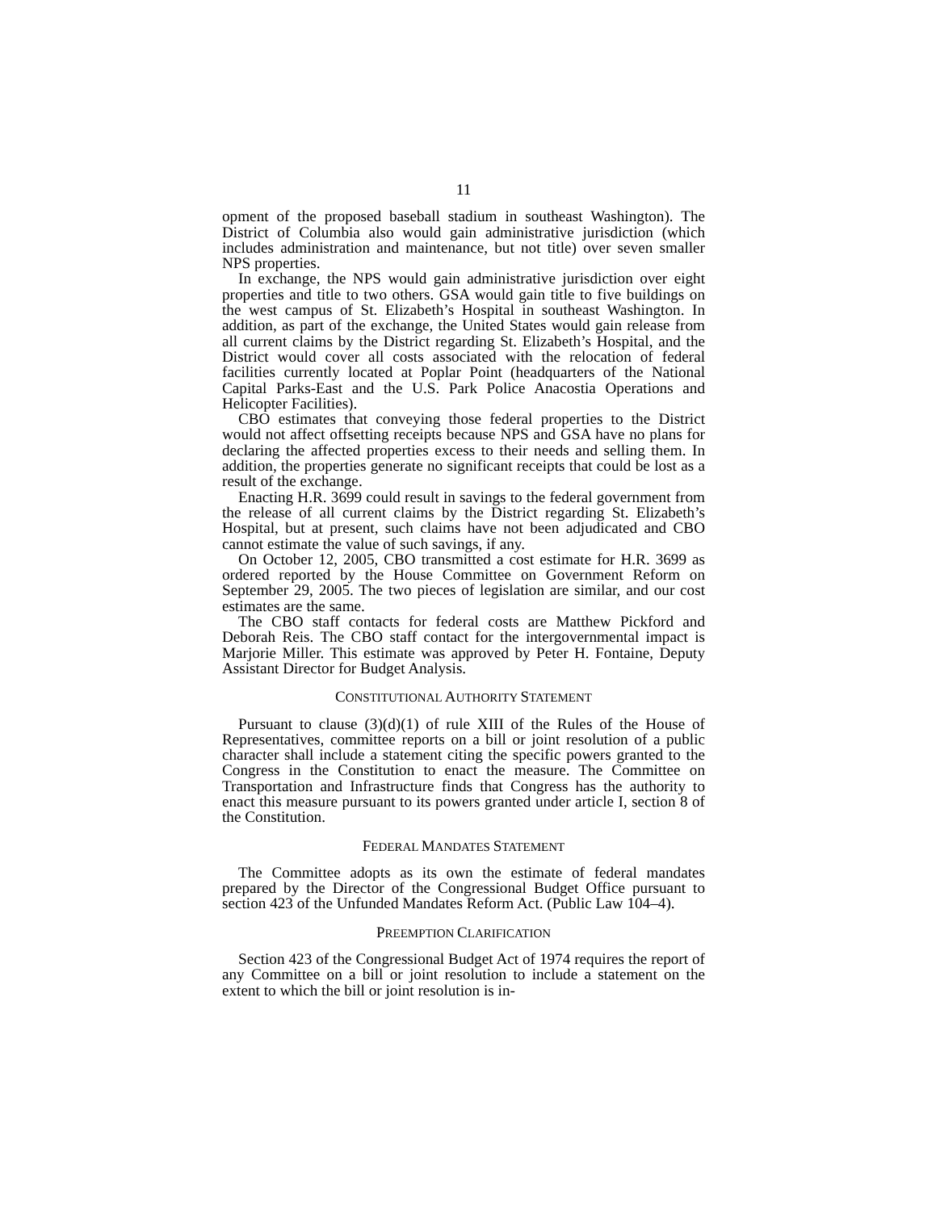11
opment of the proposed baseball stadium in southeast Washington). The District of Columbia also would gain administrative jurisdiction (which includes administration and maintenance, but not title) over seven smaller NPS properties.
In exchange, the NPS would gain administrative jurisdiction over eight properties and title to two others. GSA would gain title to five buildings on the west campus of St. Elizabeth’s Hospital in southeast Washington. In addition, as part of the exchange, the United States would gain release from all current claims by the District regarding St. Elizabeth’s Hospital, and the District would cover all costs associated with the relocation of federal facilities currently located at Poplar Point (headquarters of the National Capital Parks-East and the U.S. Park Police Anacostia Operations and Helicopter Facilities).
CBO estimates that conveying those federal properties to the District would not affect offsetting receipts because NPS and GSA have no plans for declaring the affected properties excess to their needs and selling them. In addition, the properties generate no significant receipts that could be lost as a result of the exchange.
Enacting H.R. 3699 could result in savings to the federal government from the release of all current claims by the District regarding St. Elizabeth’s Hospital, but at present, such claims have not been adjudicated and CBO cannot estimate the value of such savings, if any.
On October 12, 2005, CBO transmitted a cost estimate for H.R. 3699 as ordered reported by the House Committee on Government Reform on September 29, 2005. The two pieces of legislation are similar, and our cost estimates are the same.
The CBO staff contacts for federal costs are Matthew Pickford and Deborah Reis. The CBO staff contact for the intergovernmental impact is Marjorie Miller. This estimate was approved by Peter H. Fontaine, Deputy Assistant Director for Budget Analysis.
CONSTITUTIONAL AUTHORITY STATEMENT
Pursuant to clause (3)(d)(1) of rule XIII of the Rules of the House of Representatives, committee reports on a bill or joint resolution of a public character shall include a statement citing the specific powers granted to the Congress in the Constitution to enact the measure. The Committee on Transportation and Infrastructure finds that Congress has the authority to enact this measure pursuant to its powers granted under article I, section 8 of the Constitution.
FEDERAL MANDATES STATEMENT
The Committee adopts as its own the estimate of federal mandates prepared by the Director of the Congressional Budget Office pursuant to section 423 of the Unfunded Mandates Reform Act. (Public Law 104–4).
PREEMPTION CLARIFICATION
Section 423 of the Congressional Budget Act of 1974 requires the report of any Committee on a bill or joint resolution to include a statement on the extent to which the bill or joint resolution is in-